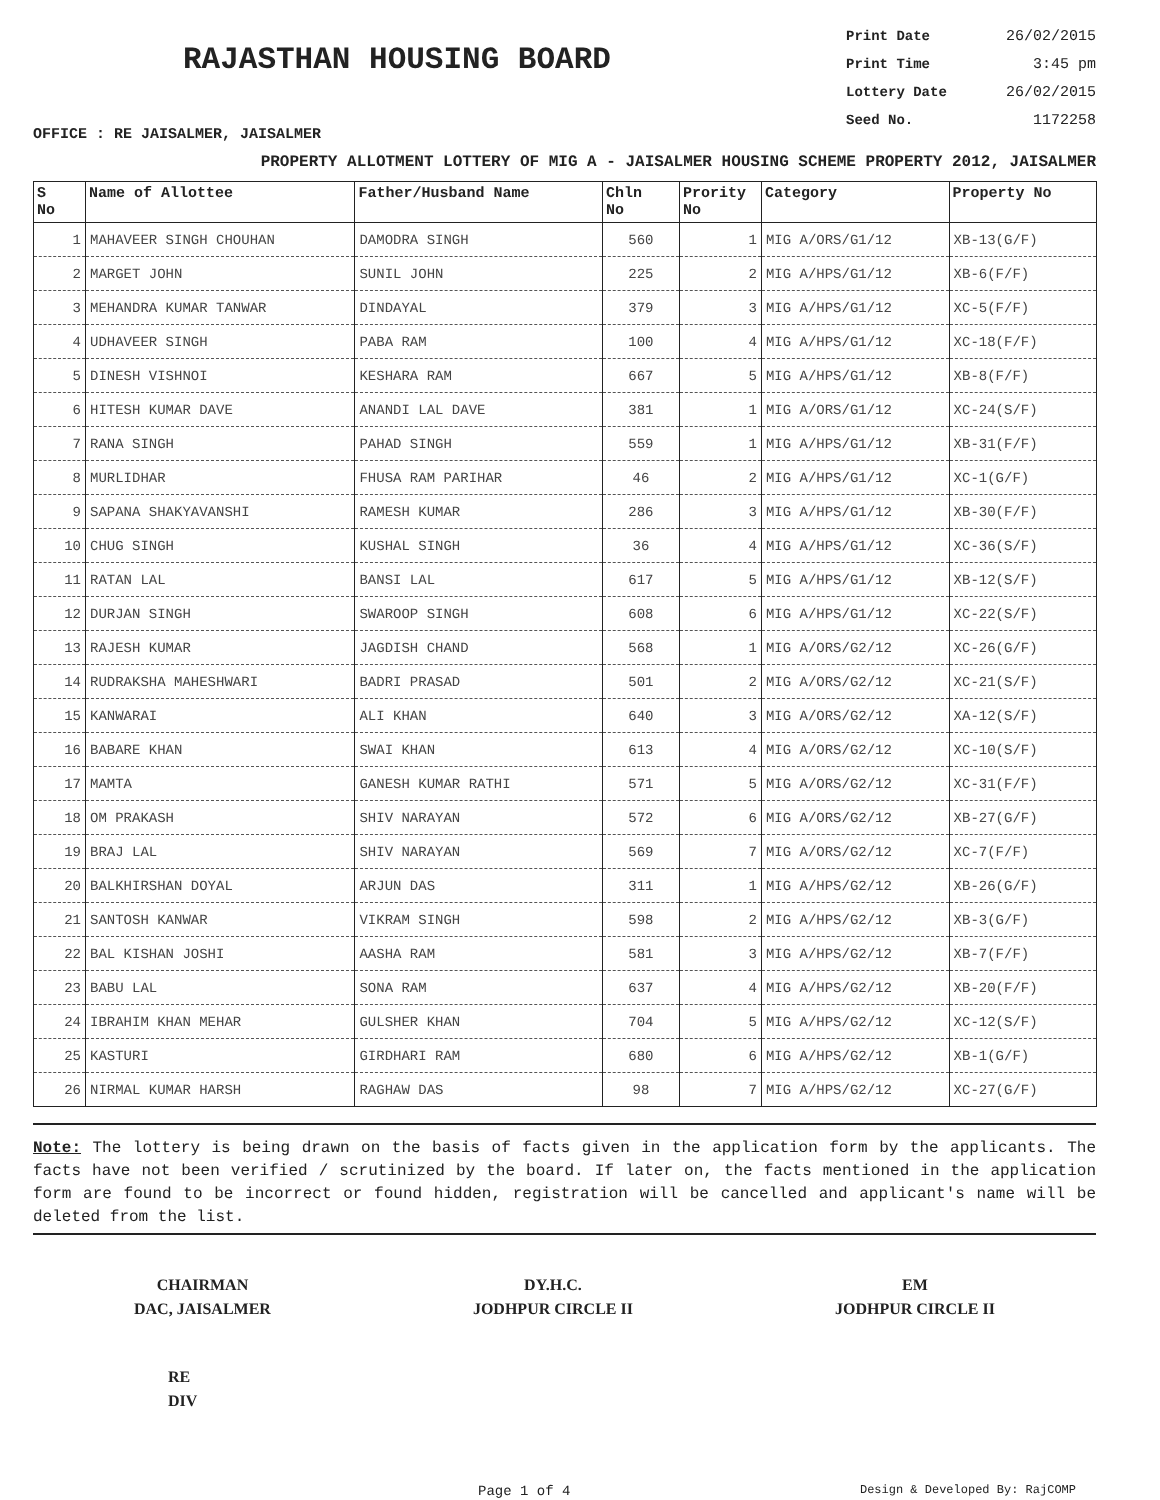RAJASTHAN HOUSING BOARD
Print Date 26/02/2015
Print Time 3:45 pm
Lottery Date 26/02/2015
Seed No. 1172258
OFFICE : RE JAISALMER, JAISALMER
PROPERTY ALLOTMENT LOTTERY OF MIG A - JAISALMER HOUSING SCHEME PROPERTY 2012, JAISALMER
| S No | Name of Allottee | Father/Husband Name | Chln No | Prority No | Category | Property No |
| --- | --- | --- | --- | --- | --- | --- |
| 1 | MAHAVEER SINGH CHOUHAN | DAMODRA SINGH | 560 | 1 | MIG A/ORS/G1/12 | XB-13(G/F) |
| 2 | MARGET JOHN | SUNIL JOHN | 225 | 2 | MIG A/HPS/G1/12 | XB-6(F/F) |
| 3 | MEHANDRA KUMAR TANWAR | DINDAYAL | 379 | 3 | MIG A/HPS/G1/12 | XC-5(F/F) |
| 4 | UDHAVEER SINGH | PABA RAM | 100 | 4 | MIG A/HPS/G1/12 | XC-18(F/F) |
| 5 | DINESH VISHNOI | KESHARA RAM | 667 | 5 | MIG A/HPS/G1/12 | XB-8(F/F) |
| 6 | HITESH KUMAR DAVE | ANANDI LAL DAVE | 381 | 1 | MIG A/ORS/G1/12 | XC-24(S/F) |
| 7 | RANA SINGH | PAHAD SINGH | 559 | 1 | MIG A/HPS/G1/12 | XB-31(F/F) |
| 8 | MURLIDHAR | FHUSA RAM PARIHAR | 46 | 2 | MIG A/HPS/G1/12 | XC-1(G/F) |
| 9 | SAPANA SHAKYAVANSHI | RAMESH KUMAR | 286 | 3 | MIG A/HPS/G1/12 | XB-30(F/F) |
| 10 | CHUG SINGH | KUSHAL SINGH | 36 | 4 | MIG A/HPS/G1/12 | XC-36(S/F) |
| 11 | RATAN LAL | BANSI LAL | 617 | 5 | MIG A/HPS/G1/12 | XB-12(S/F) |
| 12 | DURJAN SINGH | SWAROOP SINGH | 608 | 6 | MIG A/HPS/G1/12 | XC-22(S/F) |
| 13 | RAJESH KUMAR | JAGDISH CHAND | 568 | 1 | MIG A/ORS/G2/12 | XC-26(G/F) |
| 14 | RUDRAKSHA MAHESHWARI | BADRI PRASAD | 501 | 2 | MIG A/ORS/G2/12 | XC-21(S/F) |
| 15 | KANWARAI | ALI KHAN | 640 | 3 | MIG A/ORS/G2/12 | XA-12(S/F) |
| 16 | BABARE KHAN | SWAI KHAN | 613 | 4 | MIG A/ORS/G2/12 | XC-10(S/F) |
| 17 | MAMTA | GANESH KUMAR RATHI | 571 | 5 | MIG A/ORS/G2/12 | XC-31(F/F) |
| 18 | OM PRAKASH | SHIV NARAYAN | 572 | 6 | MIG A/ORS/G2/12 | XB-27(G/F) |
| 19 | BRAJ LAL | SHIV NARAYAN | 569 | 7 | MIG A/ORS/G2/12 | XC-7(F/F) |
| 20 | BALKHIRSHAN DOYAL | ARJUN DAS | 311 | 1 | MIG A/HPS/G2/12 | XB-26(G/F) |
| 21 | SANTOSH KANWAR | VIKRAM SINGH | 598 | 2 | MIG A/HPS/G2/12 | XB-3(G/F) |
| 22 | BAL KISHAN JOSHI | AASHA RAM | 581 | 3 | MIG A/HPS/G2/12 | XB-7(F/F) |
| 23 | BABU LAL | SONA RAM | 637 | 4 | MIG A/HPS/G2/12 | XB-20(F/F) |
| 24 | IBRAHIM KHAN MEHAR | GULSHER KHAN | 704 | 5 | MIG A/HPS/G2/12 | XC-12(S/F) |
| 25 | KASTURI | GIRDHARI RAM | 680 | 6 | MIG A/HPS/G2/12 | XB-1(G/F) |
| 26 | NIRMAL KUMAR HARSH | RAGHAW DAS | 98 | 7 | MIG A/HPS/G2/12 | XC-27(G/F) |
Note: The lottery is being drawn on the basis of facts given in the application form by the applicants. The facts have not been verified / scrutinized by the board. If later on, the facts mentioned in the application form are found to be incorrect or found hidden, registration will be cancelled and applicant's name will be deleted from the list.
CHAIRMAN
DAC, JAISALMER
DY.H.C.
JODHPUR CIRCLE II
EM
JODHPUR CIRCLE II
RE
DIV
Page 1 of 4 Design & Developed By: RajCOMP